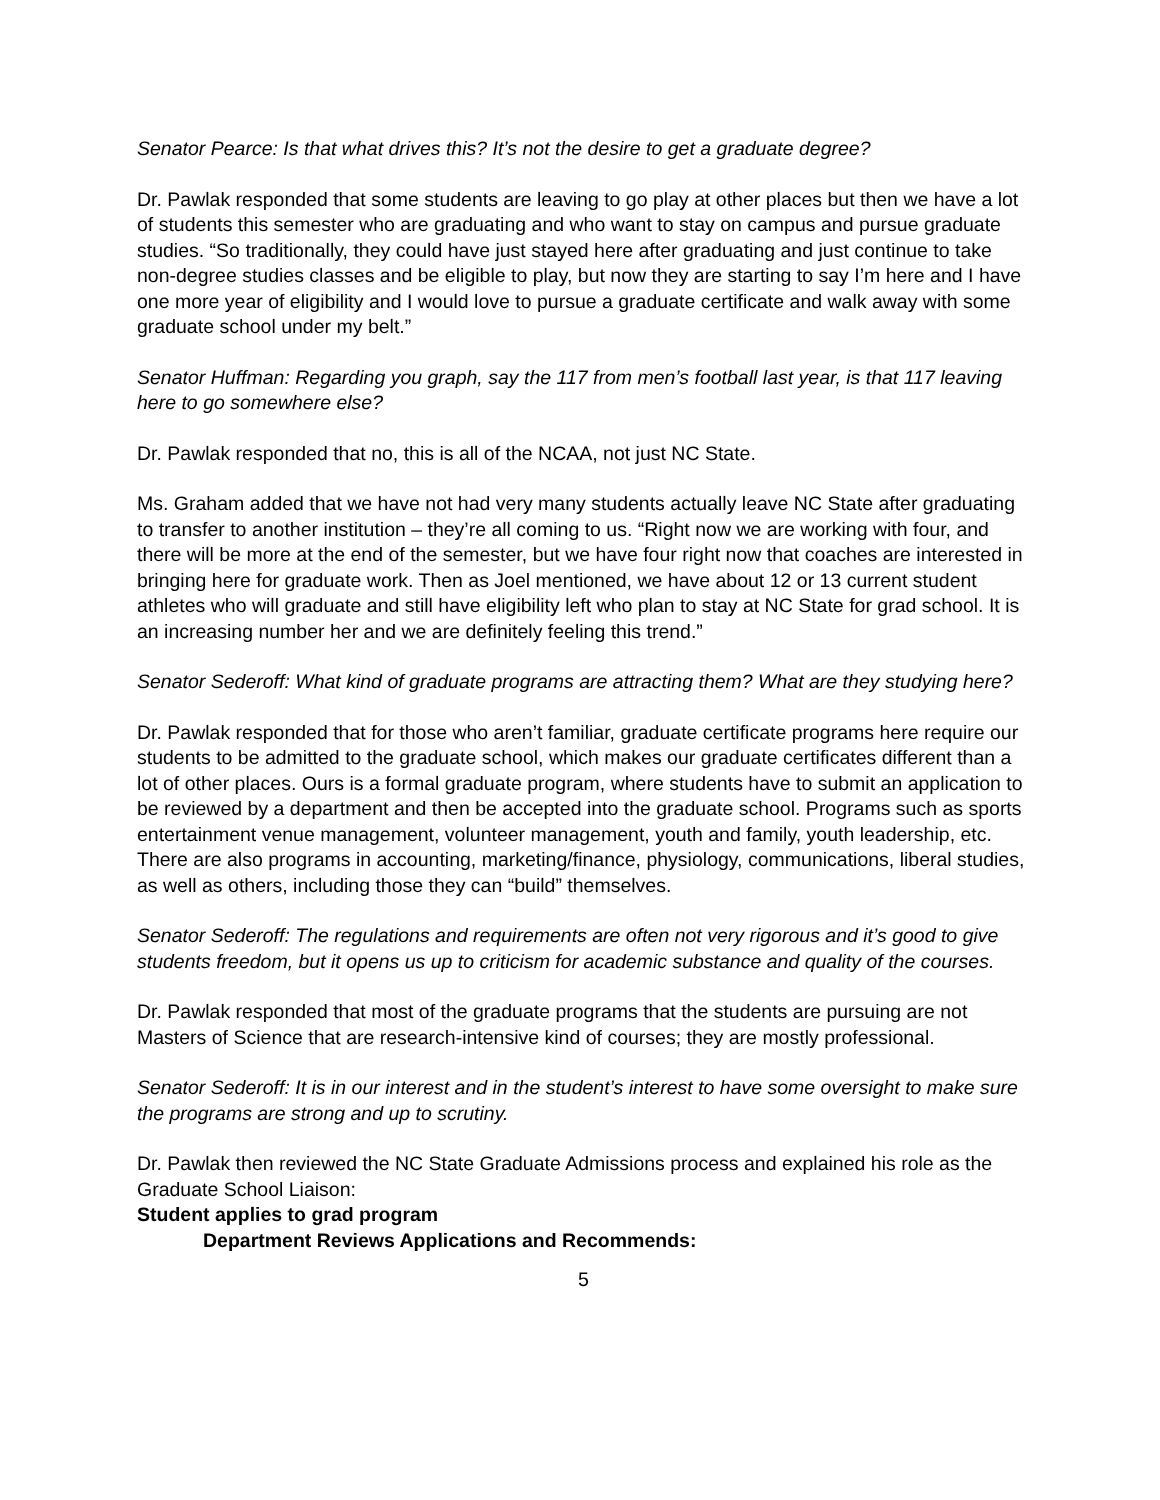Senator Pearce: Is that what drives this? It’s not the desire to get a graduate degree?
Dr. Pawlak responded that some students are leaving to go play at other places but then we have a lot of students this semester who are graduating and who want to stay on campus and pursue graduate studies. “So traditionally, they could have just stayed here after graduating and just continue to take non-degree studies classes and be eligible to play, but now they are starting to say I’m here and I have one more year of eligibility and I would love to pursue a graduate certificate and walk away with some graduate school under my belt.”
Senator Huffman: Regarding you graph, say the 117 from men’s football last year, is that 117 leaving here to go somewhere else?
Dr. Pawlak responded that no, this is all of the NCAA, not just NC State.
Ms. Graham added that we have not had very many students actually leave NC State after graduating to transfer to another institution – they’re all coming to us. “Right now we are working with four, and there will be more at the end of the semester, but we have four right now that coaches are interested in bringing here for graduate work. Then as Joel mentioned, we have about 12 or 13 current student athletes who will graduate and still have eligibility left who plan to stay at NC State for grad school. It is an increasing number her and we are definitely feeling this trend.”
Senator Sederoff: What kind of graduate programs are attracting them? What are they studying here?
Dr. Pawlak responded that for those who aren’t familiar, graduate certificate programs here require our students to be admitted to the graduate school, which makes our graduate certificates different than a lot of other places. Ours is a formal graduate program, where students have to submit an application to be reviewed by a department and then be accepted into the graduate school. Programs such as sports entertainment venue management, volunteer management, youth and family, youth leadership, etc. There are also programs in accounting, marketing/finance, physiology, communications, liberal studies, as well as others, including those they can “build” themselves.
Senator Sederoff: The regulations and requirements are often not very rigorous and it’s good to give students freedom, but it opens us up to criticism for academic substance and quality of the courses.
Dr. Pawlak responded that most of the graduate programs that the students are pursuing are not Masters of Science that are research-intensive kind of courses; they are mostly professional.
Senator Sederoff: It is in our interest and in the student’s interest to have some oversight to make sure the programs are strong and up to scrutiny.
Dr. Pawlak then reviewed the NC State Graduate Admissions process and explained his role as the Graduate School Liaison:
Student applies to grad program
Department Reviews Applications and Recommends:
5